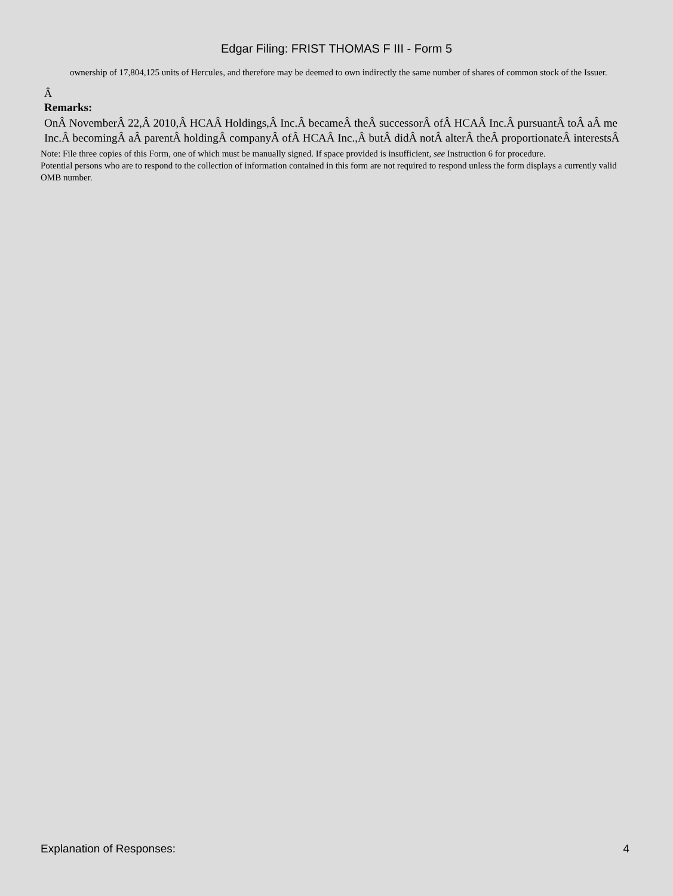Edgar Filing: FRIST THOMAS F III - Form 5
ownership of 17,804,125 units of Hercules, and therefore may be deemed to own indirectly the same number of shares of common stock of the Issuer.
Â
Remarks:
OnÂ NovemberÂ 22,Â 2010,Â HCAÂ Holdings,Â Inc.Â becameÂ theÂ successorÂ ofÂ HCAÂ Inc.Â pursuantÂ toÂ aÂ me
Inc.Â becomingÂ aÂ parentÂ holdingÂ companyÂ ofÂ HCAÂ Inc.,Â butÂ didÂ notÂ alterÂ theÂ proportionateÂ interestsÂ
Note: File three copies of this Form, one of which must be manually signed. If space provided is insufficient, see Instruction 6 for procedure.
Potential persons who are to respond to the collection of information contained in this form are not required to respond unless the form displays a currently valid OMB number.
Explanation of Responses: 4